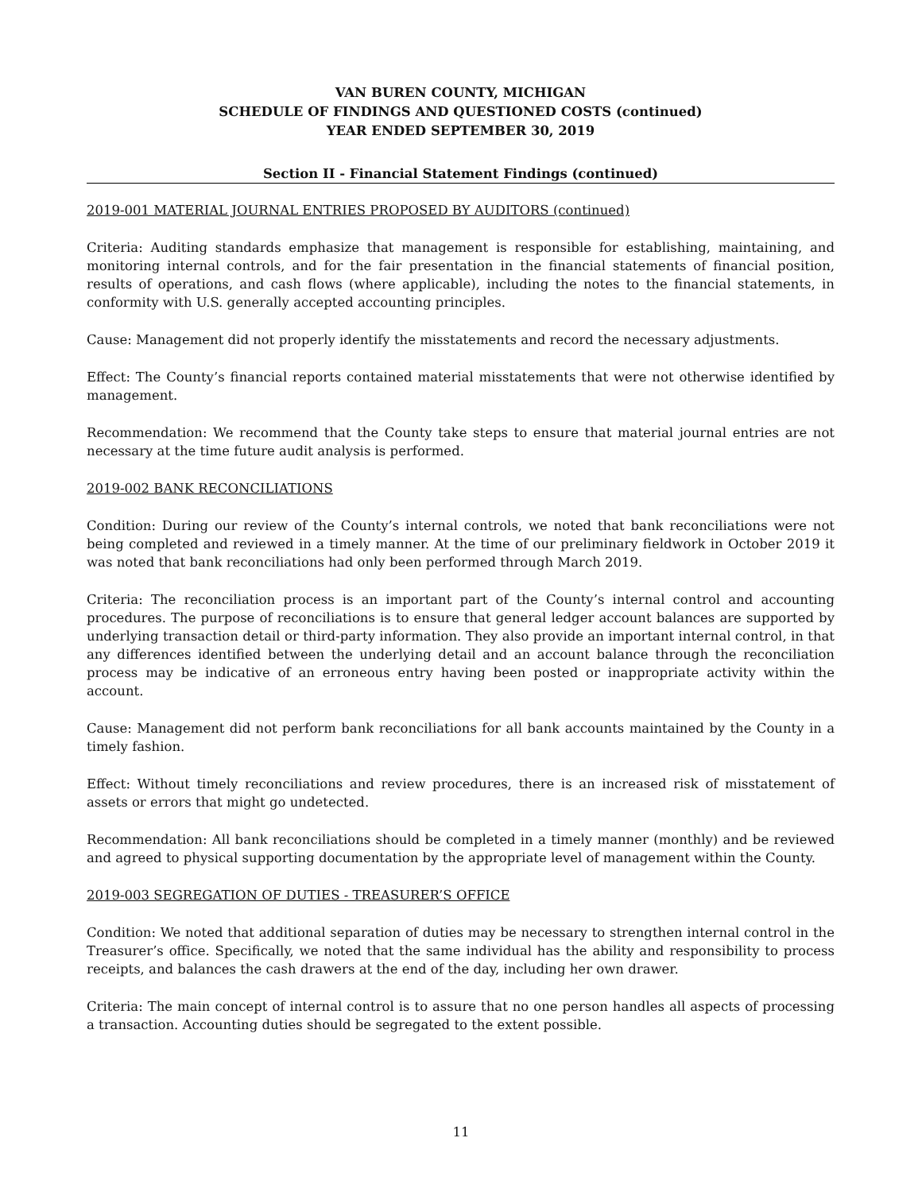VAN BUREN COUNTY, MICHIGAN
SCHEDULE OF FINDINGS AND QUESTIONED COSTS (continued)
YEAR ENDED SEPTEMBER 30, 2019
Section II - Financial Statement Findings (continued)
2019-001 MATERIAL JOURNAL ENTRIES PROPOSED BY AUDITORS (continued)
Criteria: Auditing standards emphasize that management is responsible for establishing, maintaining, and monitoring internal controls, and for the fair presentation in the financial statements of financial position, results of operations, and cash flows (where applicable), including the notes to the financial statements, in conformity with U.S. generally accepted accounting principles.
Cause: Management did not properly identify the misstatements and record the necessary adjustments.
Effect: The County’s financial reports contained material misstatements that were not otherwise identified by management.
Recommendation: We recommend that the County take steps to ensure that material journal entries are not necessary at the time future audit analysis is performed.
2019-002 BANK RECONCILIATIONS
Condition: During our review of the County’s internal controls, we noted that bank reconciliations were not being completed and reviewed in a timely manner. At the time of our preliminary fieldwork in October 2019 it was noted that bank reconciliations had only been performed through March 2019.
Criteria: The reconciliation process is an important part of the County’s internal control and accounting procedures. The purpose of reconciliations is to ensure that general ledger account balances are supported by underlying transaction detail or third-party information. They also provide an important internal control, in that any differences identified between the underlying detail and an account balance through the reconciliation process may be indicative of an erroneous entry having been posted or inappropriate activity within the account.
Cause: Management did not perform bank reconciliations for all bank accounts maintained by the County in a timely fashion.
Effect: Without timely reconciliations and review procedures, there is an increased risk of misstatement of assets or errors that might go undetected.
Recommendation: All bank reconciliations should be completed in a timely manner (monthly) and be reviewed and agreed to physical supporting documentation by the appropriate level of management within the County.
2019-003 SEGREGATION OF DUTIES - TREASURER’S OFFICE
Condition: We noted that additional separation of duties may be necessary to strengthen internal control in the Treasurer’s office. Specifically, we noted that the same individual has the ability and responsibility to process receipts, and balances the cash drawers at the end of the day, including her own drawer.
Criteria: The main concept of internal control is to assure that no one person handles all aspects of processing a transaction. Accounting duties should be segregated to the extent possible.
11